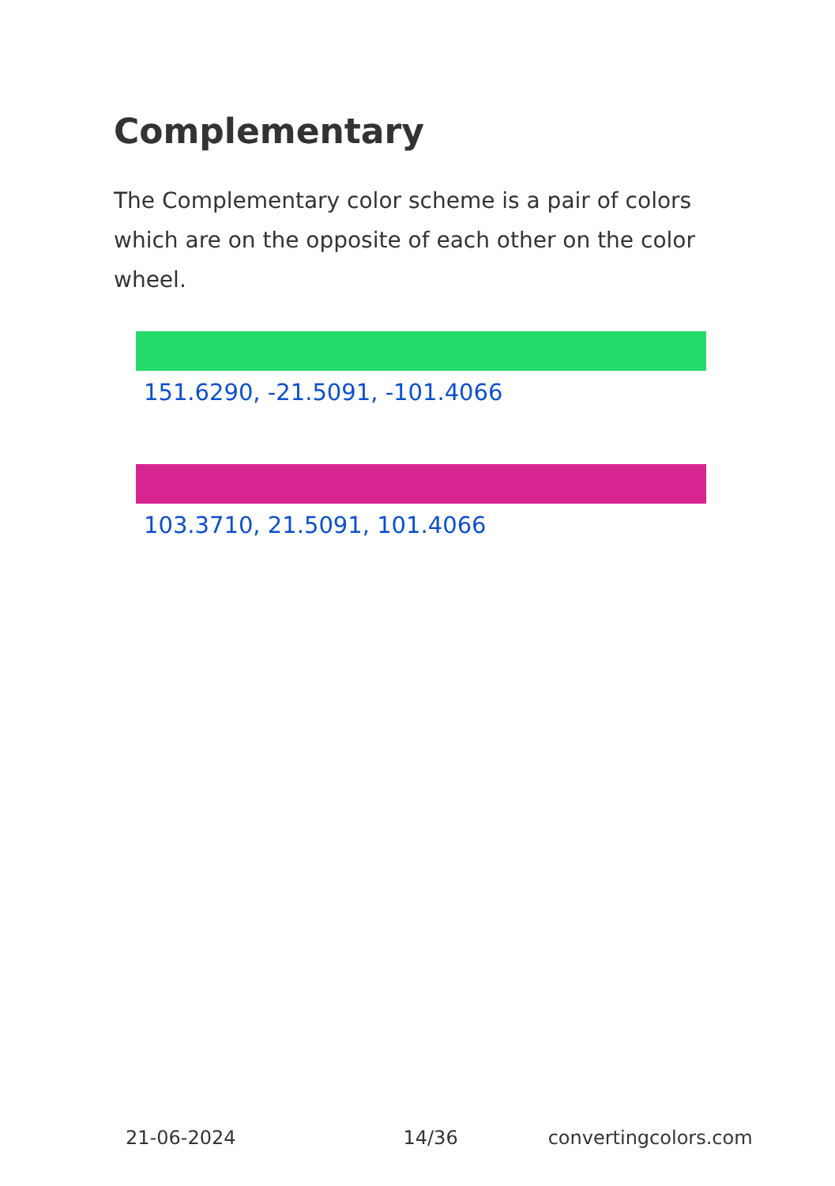Complementary
The Complementary color scheme is a pair of colors which are on the opposite of each other on the color wheel.
151.6290, -21.5091, -101.4066
103.3710, 21.5091, 101.4066
21-06-2024 14/36 convertingcolors.com